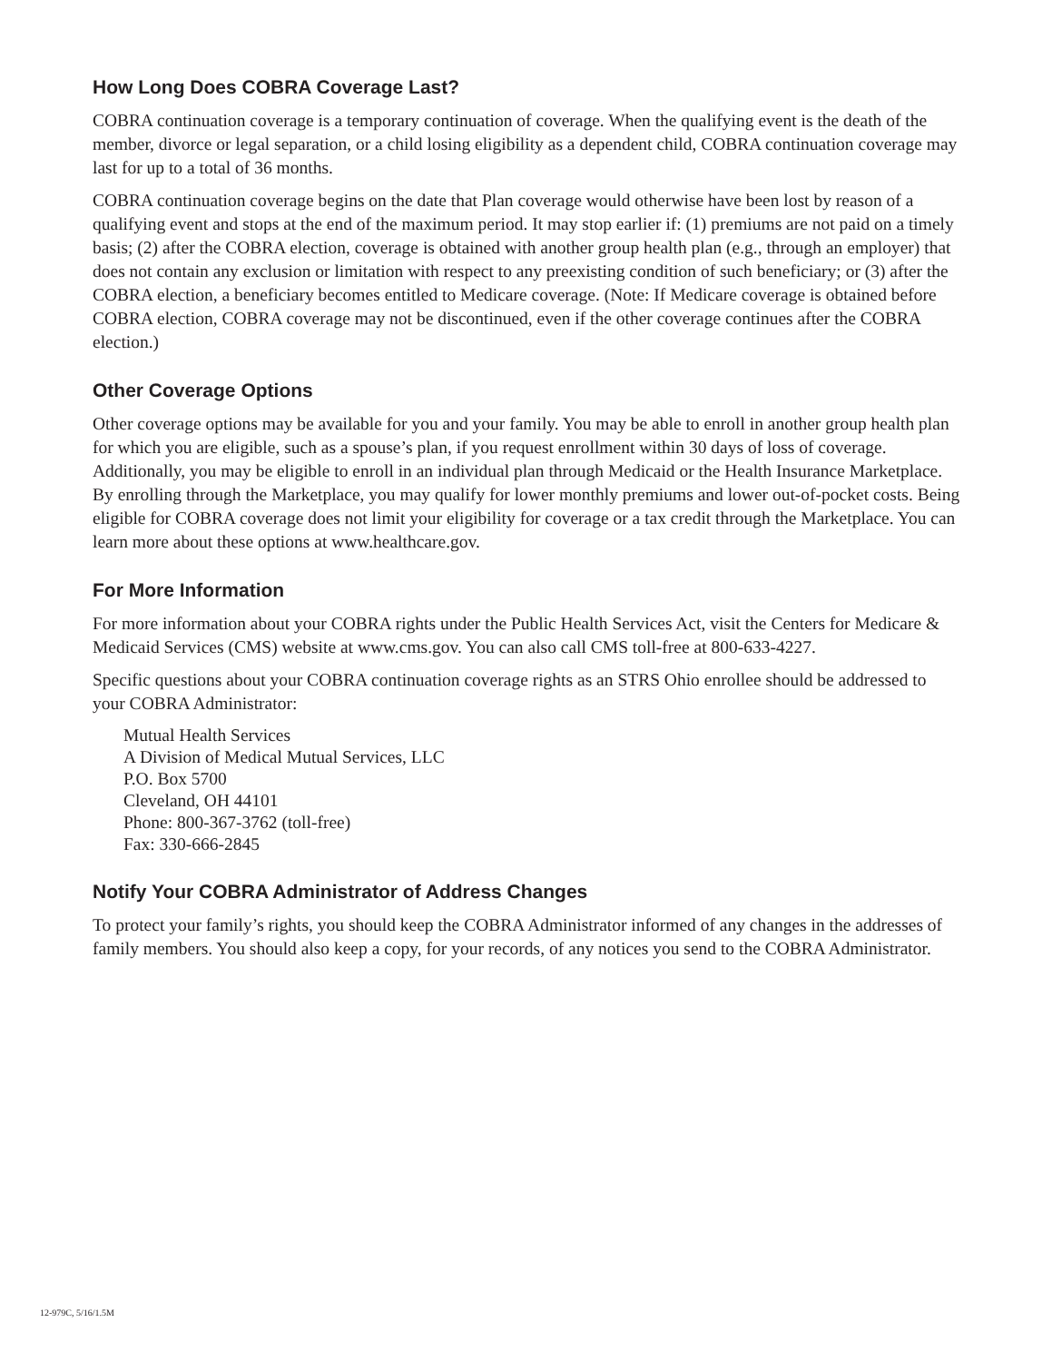How Long Does COBRA Coverage Last?
COBRA continuation coverage is a temporary continuation of coverage. When the qualifying event is the death of the member, divorce or legal separation, or a child losing eligibility as a dependent child, COBRA continuation coverage may last for up to a total of 36 months.
COBRA continuation coverage begins on the date that Plan coverage would otherwise have been lost by reason of a qualifying event and stops at the end of the maximum period. It may stop earlier if: (1) premiums are not paid on a timely basis; (2) after the COBRA election, coverage is obtained with another group health plan (e.g., through an employer) that does not contain any exclusion or limitation with respect to any preexisting condition of such beneficiary; or (3) after the COBRA election, a beneficiary becomes entitled to Medicare coverage. (Note: If Medicare coverage is obtained before COBRA election, COBRA coverage may not be discontinued, even if the other coverage continues after the COBRA election.)
Other Coverage Options
Other coverage options may be available for you and your family. You may be able to enroll in another group health plan for which you are eligible, such as a spouse’s plan, if you request enrollment within 30 days of loss of coverage. Additionally, you may be eligible to enroll in an individual plan through Medicaid or the Health Insurance Marketplace. By enrolling through the Marketplace, you may qualify for lower monthly premiums and lower out-of-pocket costs. Being eligible for COBRA coverage does not limit your eligibility for coverage or a tax credit through the Marketplace. You can learn more about these options at www.healthcare.gov.
For More Information
For more information about your COBRA rights under the Public Health Services Act, visit the Centers for Medicare & Medicaid Services (CMS) website at www.cms.gov. You can also call CMS toll-free at 800-633-4227.
Specific questions about your COBRA continuation coverage rights as an STRS Ohio enrollee should be addressed to your COBRA Administrator:
Mutual Health Services
A Division of Medical Mutual Services, LLC
P.O. Box 5700
Cleveland, OH 44101
Phone: 800-367-3762 (toll-free)
Fax: 330-666-2845
Notify Your COBRA Administrator of Address Changes
To protect your family’s rights, you should keep the COBRA Administrator informed of any changes in the addresses of family members. You should also keep a copy, for your records, of any notices you send to the COBRA Administrator.
12-979C, 5/16/1.5M